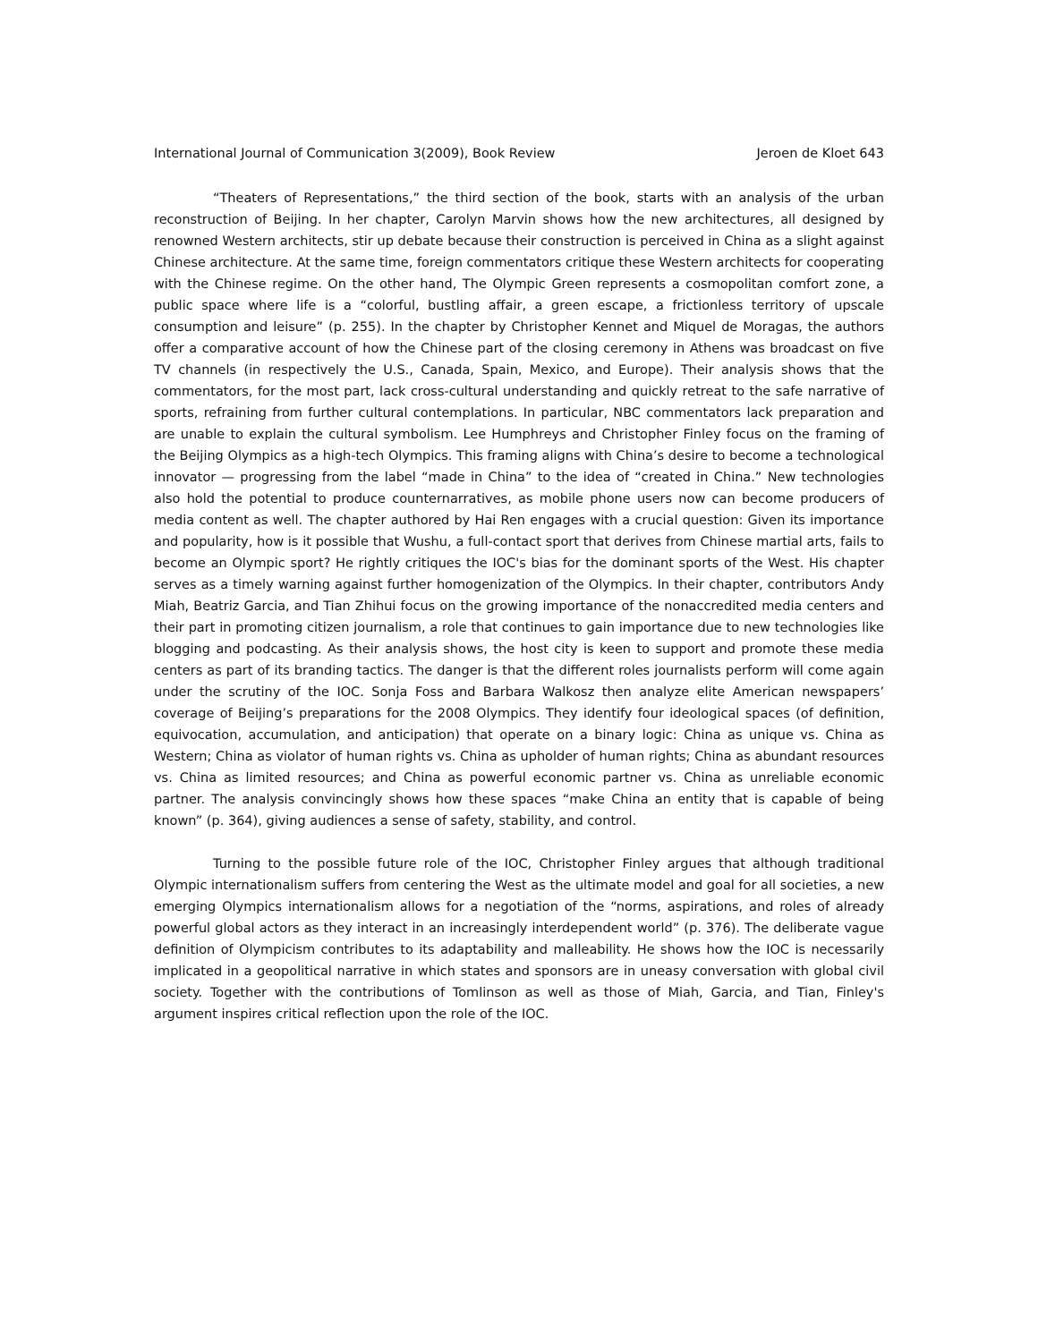International Journal of Communication 3(2009), Book Review Jeroen de Kloet 643
“Theaters of Representations,” the third section of the book, starts with an analysis of the urban reconstruction of Beijing. In her chapter, Carolyn Marvin shows how the new architectures, all designed by renowned Western architects, stir up debate because their construction is perceived in China as a slight against Chinese architecture. At the same time, foreign commentators critique these Western architects for cooperating with the Chinese regime. On the other hand, The Olympic Green represents a cosmopolitan comfort zone, a public space where life is a “colorful, bustling affair, a green escape, a frictionless territory of upscale consumption and leisure” (p. 255). In the chapter by Christopher Kennet and Miquel de Moragas, the authors offer a comparative account of how the Chinese part of the closing ceremony in Athens was broadcast on five TV channels (in respectively the U.S., Canada, Spain, Mexico, and Europe). Their analysis shows that the commentators, for the most part, lack cross-cultural understanding and quickly retreat to the safe narrative of sports, refraining from further cultural contemplations. In particular, NBC commentators lack preparation and are unable to explain the cultural symbolism. Lee Humphreys and Christopher Finley focus on the framing of the Beijing Olympics as a high-tech Olympics. This framing aligns with China’s desire to become a technological innovator — progressing from the label “made in China” to the idea of “created in China.” New technologies also hold the potential to produce counternarratives, as mobile phone users now can become producers of media content as well. The chapter authored by Hai Ren engages with a crucial question: Given its importance and popularity, how is it possible that Wushu, a full-contact sport that derives from Chinese martial arts, fails to become an Olympic sport? He rightly critiques the IOC's bias for the dominant sports of the West. His chapter serves as a timely warning against further homogenization of the Olympics. In their chapter, contributors Andy Miah, Beatriz Garcia, and Tian Zhihui focus on the growing importance of the nonaccredited media centers and their part in promoting citizen journalism, a role that continues to gain importance due to new technologies like blogging and podcasting. As their analysis shows, the host city is keen to support and promote these media centers as part of its branding tactics. The danger is that the different roles journalists perform will come again under the scrutiny of the IOC. Sonja Foss and Barbara Walkosz then analyze elite American newspapers’ coverage of Beijing’s preparations for the 2008 Olympics. They identify four ideological spaces (of definition, equivocation, accumulation, and anticipation) that operate on a binary logic: China as unique vs. China as Western; China as violator of human rights vs. China as upholder of human rights; China as abundant resources vs. China as limited resources; and China as powerful economic partner vs. China as unreliable economic partner. The analysis convincingly shows how these spaces “make China an entity that is capable of being known” (p. 364), giving audiences a sense of safety, stability, and control.
Turning to the possible future role of the IOC, Christopher Finley argues that although traditional Olympic internationalism suffers from centering the West as the ultimate model and goal for all societies, a new emerging Olympics internationalism allows for a negotiation of the “norms, aspirations, and roles of already powerful global actors as they interact in an increasingly interdependent world” (p. 376). The deliberate vague definition of Olympicism contributes to its adaptability and malleability. He shows how the IOC is necessarily implicated in a geopolitical narrative in which states and sponsors are in uneasy conversation with global civil society. Together with the contributions of Tomlinson as well as those of Miah, Garcia, and Tian, Finley's argument inspires critical reflection upon the role of the IOC.